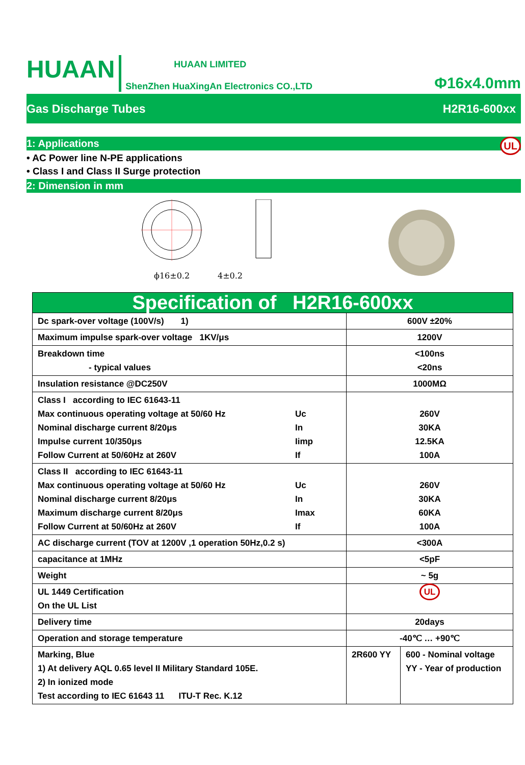HUAAN
HUAAN LIMITED
ShenZhen HuaXingAn Electronics CO.,LTD
Φ16x4.0mm
Gas Discharge Tubes H2R16-600xx
1: Applications UL
• AC Power line N-PE applications
• Class I and Class II Surge protection
2: Dimension in mm
ϕ16±0.2
4±0.2
| Specification of H2R16-600xx | | |
| Dc spark-over voltage (100V/s) 1) | 600V ±20% | |
| Maximum impulse spark-over voltage 1KV/μs | 1200V | |
| Breakdown time - typical values | <100ns <20ns | |
| Insulation resistance @DC250V | 1000MΩ | |
| Class I according to IEC 61643-11 Max continuous operating voltage at 50/60 Hz Uc Nominal discharge current 8/20μs In Impulse current 10/350μs Iimp Follow Current at 50/60Hz at 260V If | 260V 30KA 12.5KA 100A | |
| Class II according to IEC 61643-11 Max continuous operating voltage at 50/60 Hz Uc Nominal discharge current 8/20μs In Maximum discharge current 8/20μs Imax Follow Current at 50/60Hz at 260V If | 260V 30KA 60KA 100A | |
| AC discharge current (TOV at 1200V ,1 operation 50Hz,0.2 s) | <300A | |
| capacitance at 1MHz | <5pF | |
| Weight | ~ 5g | |
| UL 1449 Certification On the UL List | UL | |
| Delivery time | 20days | |
| Operation and storage temperature | -40℃ … +90℃ | |
| Marking, Blue 1) At delivery AQL 0.65 level II Military Standard 105E. 2) In ionized mode Test according to IEC 61643 11 ITU-T Rec. K.12 | 2R600 YY | 600 - Nominal voltage YY - Year of production |